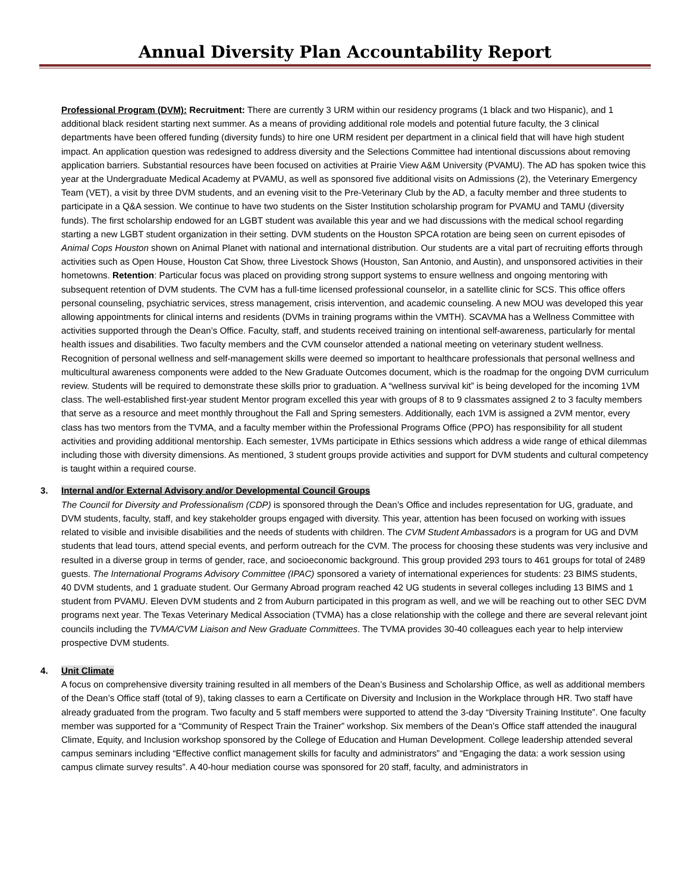Annual Diversity Plan Accountability Report
Professional Program (DVM): Recruitment: There are currently 3 URM within our residency programs (1 black and two Hispanic), and 1 additional black resident starting next summer. As a means of providing additional role models and potential future faculty, the 3 clinical departments have been offered funding (diversity funds) to hire one URM resident per department in a clinical field that will have high student impact. An application question was redesigned to address diversity and the Selections Committee had intentional discussions about removing application barriers. Substantial resources have been focused on activities at Prairie View A&M University (PVAMU). The AD has spoken twice this year at the Undergraduate Medical Academy at PVAMU, as well as sponsored five additional visits on Admissions (2), the Veterinary Emergency Team (VET), a visit by three DVM students, and an evening visit to the Pre-Veterinary Club by the AD, a faculty member and three students to participate in a Q&A session. We continue to have two students on the Sister Institution scholarship program for PVAMU and TAMU (diversity funds). The first scholarship endowed for an LGBT student was available this year and we had discussions with the medical school regarding starting a new LGBT student organization in their setting. DVM students on the Houston SPCA rotation are being seen on current episodes of Animal Cops Houston shown on Animal Planet with national and international distribution. Our students are a vital part of recruiting efforts through activities such as Open House, Houston Cat Show, three Livestock Shows (Houston, San Antonio, and Austin), and unsponsored activities in their hometowns. Retention: Particular focus was placed on providing strong support systems to ensure wellness and ongoing mentoring with subsequent retention of DVM students. The CVM has a full-time licensed professional counselor, in a satellite clinic for SCS. This office offers personal counseling, psychiatric services, stress management, crisis intervention, and academic counseling. A new MOU was developed this year allowing appointments for clinical interns and residents (DVMs in training programs within the VMTH). SCAVMA has a Wellness Committee with activities supported through the Dean’s Office. Faculty, staff, and students received training on intentional self-awareness, particularly for mental health issues and disabilities. Two faculty members and the CVM counselor attended a national meeting on veterinary student wellness. Recognition of personal wellness and self-management skills were deemed so important to healthcare professionals that personal wellness and multicultural awareness components were added to the New Graduate Outcomes document, which is the roadmap for the ongoing DVM curriculum review. Students will be required to demonstrate these skills prior to graduation. A “wellness survival kit” is being developed for the incoming 1VM class. The well-established first-year student Mentor program excelled this year with groups of 8 to 9 classmates assigned 2 to 3 faculty members that serve as a resource and meet monthly throughout the Fall and Spring semesters. Additionally, each 1VM is assigned a 2VM mentor, every class has two mentors from the TVMA, and a faculty member within the Professional Programs Office (PPO) has responsibility for all student activities and providing additional mentorship. Each semester, 1VMs participate in Ethics sessions which address a wide range of ethical dilemmas including those with diversity dimensions. As mentioned, 3 student groups provide activities and support for DVM students and cultural competency is taught within a required course.
3. Internal and/or External Advisory and/or Developmental Council Groups
The Council for Diversity and Professionalism (CDP) is sponsored through the Dean’s Office and includes representation for UG, graduate, and DVM students, faculty, staff, and key stakeholder groups engaged with diversity. This year, attention has been focused on working with issues related to visible and invisible disabilities and the needs of students with children. The CVM Student Ambassadors is a program for UG and DVM students that lead tours, attend special events, and perform outreach for the CVM. The process for choosing these students was very inclusive and resulted in a diverse group in terms of gender, race, and socioeconomic background. This group provided 293 tours to 461 groups for total of 2489 guests. The International Programs Advisory Committee (IPAC) sponsored a variety of international experiences for students: 23 BIMS students, 40 DVM students, and 1 graduate student. Our Germany Abroad program reached 42 UG students in several colleges including 13 BIMS and 1 student from PVAMU. Eleven DVM students and 2 from Auburn participated in this program as well, and we will be reaching out to other SEC DVM programs next year. The Texas Veterinary Medical Association (TVMA) has a close relationship with the college and there are several relevant joint councils including the TVMA/CVM Liaison and New Graduate Committees. The TVMA provides 30-40 colleagues each year to help interview prospective DVM students.
4. Unit Climate
A focus on comprehensive diversity training resulted in all members of the Dean’s Business and Scholarship Office, as well as additional members of the Dean’s Office staff (total of 9), taking classes to earn a Certificate on Diversity and Inclusion in the Workplace through HR. Two staff have already graduated from the program. Two faculty and 5 staff members were supported to attend the 3-day “Diversity Training Institute”. One faculty member was supported for a “Community of Respect Train the Trainer” workshop. Six members of the Dean’s Office staff attended the inaugural Climate, Equity, and Inclusion workshop sponsored by the College of Education and Human Development. College leadership attended several campus seminars including “Effective conflict management skills for faculty and administrators” and “Engaging the data: a work session using campus climate survey results”. A 40-hour mediation course was sponsored for 20 staff, faculty, and administrators in